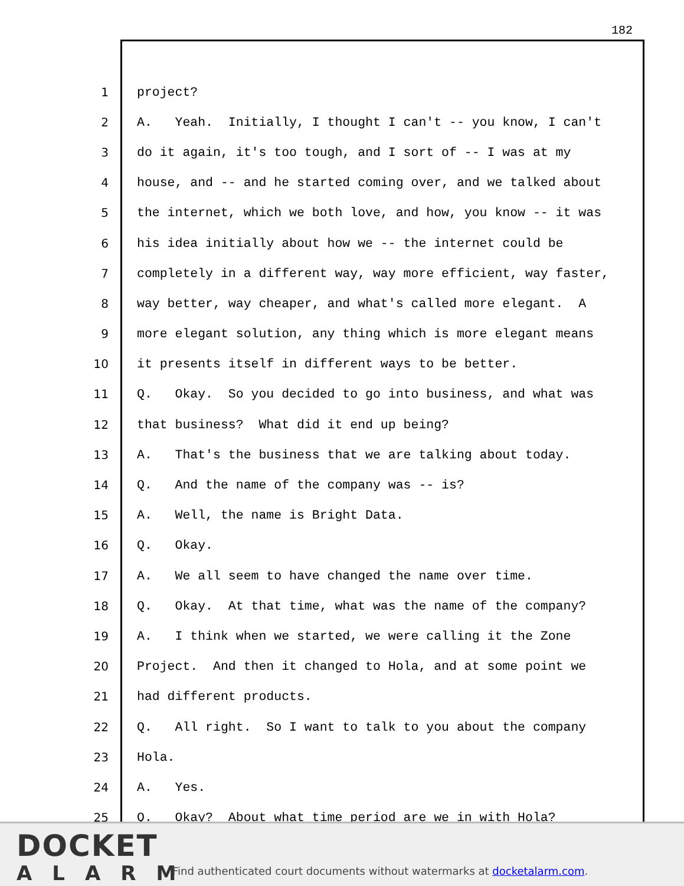182
1 project?
2 A. Yeah. Initially, I thought I can't -- you know, I can't
3 do it again, it's too tough, and I sort of -- I was at my
4 house, and -- and he started coming over, and we talked about
5 the internet, which we both love, and how, you know -- it was
6 his idea initially about how we -- the internet could be
7 completely in a different way, way more efficient, way faster,
8 way better, way cheaper, and what's called more elegant. A
9 more elegant solution, any thing which is more elegant means
10 it presents itself in different ways to be better.
11 Q. Okay. So you decided to go into business, and what was
12 that business? What did it end up being?
13 A. That's the business that we are talking about today.
14 Q. And the name of the company was -- is?
15 A. Well, the name is Bright Data.
16 Q. Okay.
17 A. We all seem to have changed the name over time.
18 Q. Okay. At that time, what was the name of the company?
19 A. I think when we started, we were calling it the Zone
20 Project. And then it changed to Hola, and at some point we
21 had different products.
22 Q. All right. So I want to talk to you about the company
23 Hola.
24 A. Yes.
25 Q. Okay? About what time period are we in with Hola?
DOCKET
ALARM
Find authenticated court documents without watermarks at docketalarm.com.